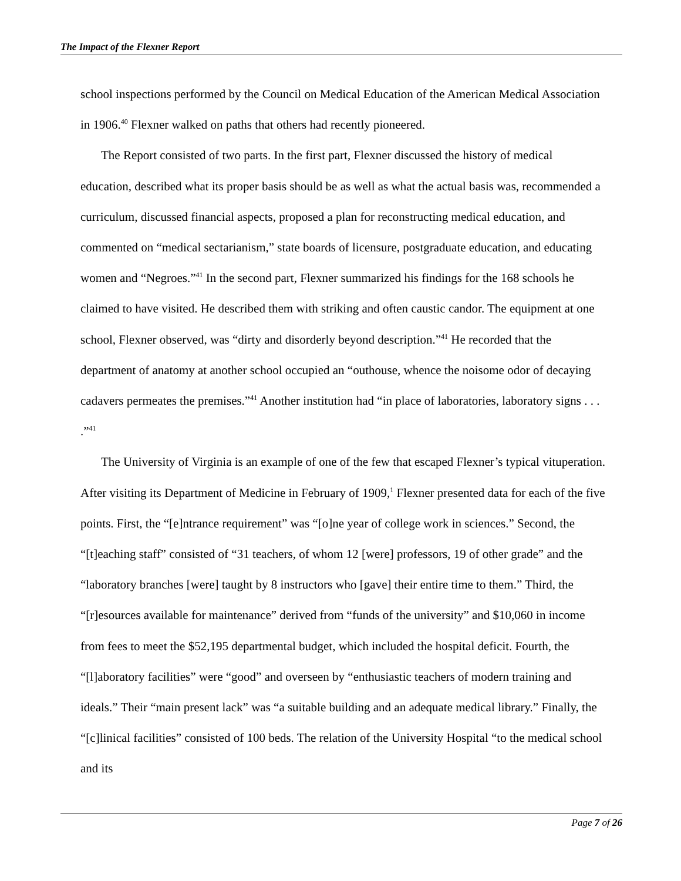The Impact of the Flexner Report
school inspections performed by the Council on Medical Education of the American Medical Association in 1906.<sup>40</sup> Flexner walked on paths that others had recently pioneered.
The Report consisted of two parts. In the first part, Flexner discussed the history of medical education, described what its proper basis should be as well as what the actual basis was, recommended a curriculum, discussed financial aspects, proposed a plan for reconstructing medical education, and commented on “medical sectarianism,” state boards of licensure, postgraduate education, and educating women and “Negroes.”<sup>41</sup> In the second part, Flexner summarized his findings for the 168 schools he claimed to have visited. He described them with striking and often caustic candor. The equipment at one school, Flexner observed, was “dirty and disorderly beyond description.”<sup>41</sup> He recorded that the department of anatomy at another school occupied an “outhouse, whence the noisome odor of decaying cadavers permeates the premises.”<sup>41</sup> Another institution had “in place of laboratories, laboratory signs . . . .”<sup>41</sup>
The University of Virginia is an example of one of the few that escaped Flexner’s typical vituperation. After visiting its Department of Medicine in February of 1909,<sup>1</sup> Flexner presented data for each of the five points. First, the “[e]ntrance requirement” was “[o]ne year of college work in sciences.” Second, the “[t]eaching staff” consisted of “31 teachers, of whom 12 [were] professors, 19 of other grade” and the “laboratory branches [were] taught by 8 instructors who [gave] their entire time to them.” Third, the “[r]esources available for maintenance” derived from “funds of the university” and $10,060 in income from fees to meet the $52,195 departmental budget, which included the hospital deficit. Fourth, the “[l]aboratory facilities” were “good” and overseen by “enthusiastic teachers of modern training and ideals.” Their “main present lack” was “a suitable building and an adequate medical library.” Finally, the “[c]linical facilities” consisted of 100 beds. The relation of the University Hospital “to the medical school and its
Page 7 of 26